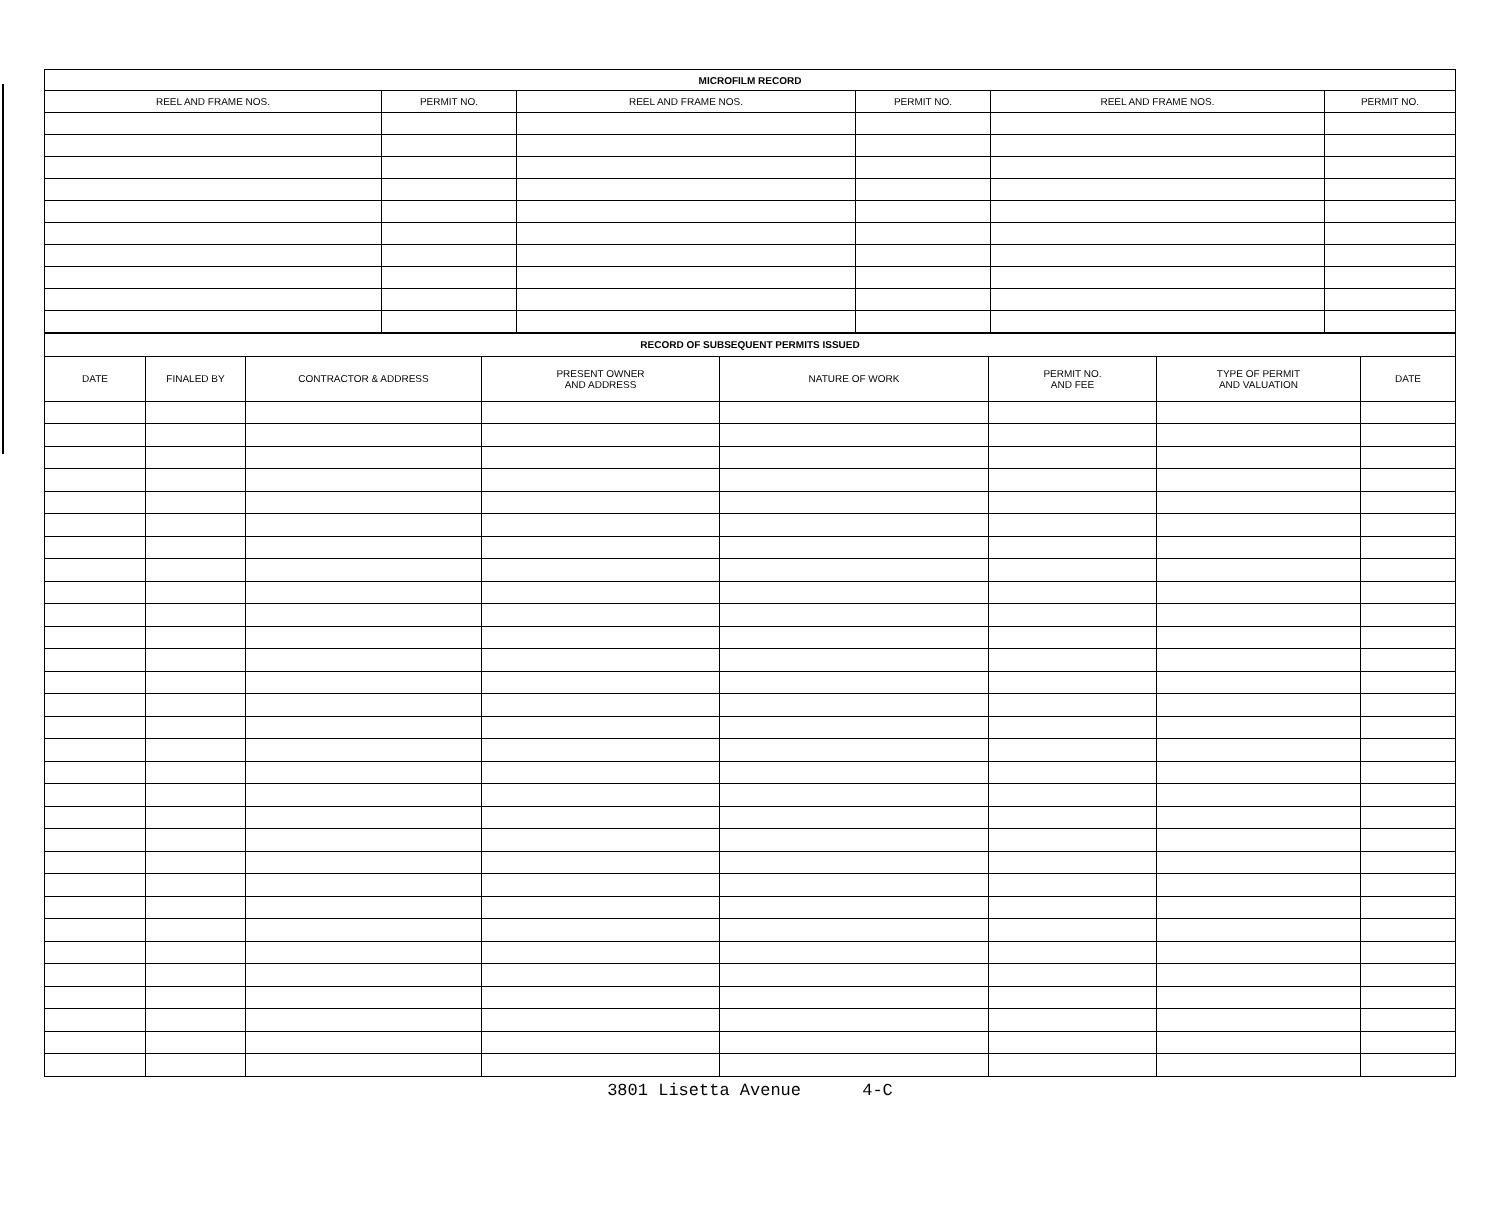| MICROFILM RECORD | | | | | |
| --- | --- | --- | --- | --- | --- |
| REEL AND FRAME NOS. | PERMIT NO. | REEL AND FRAME NOS. | PERMIT NO. | REEL AND FRAME NOS. | PERMIT NO. |
| RECORD OF SUBSEQUENT PERMITS ISSUED | | | | | | | |
| --- | --- | --- | --- | --- | --- | --- | --- |
| DATE | FINALED BY | CONTRACTOR & ADDRESS | PRESENT OWNER AND ADDRESS | NATURE OF WORK | PERMIT NO. AND FEE | TYPE OF PERMIT AND VALUATION | DATE |
3801 Lisetta Avenue 4-C